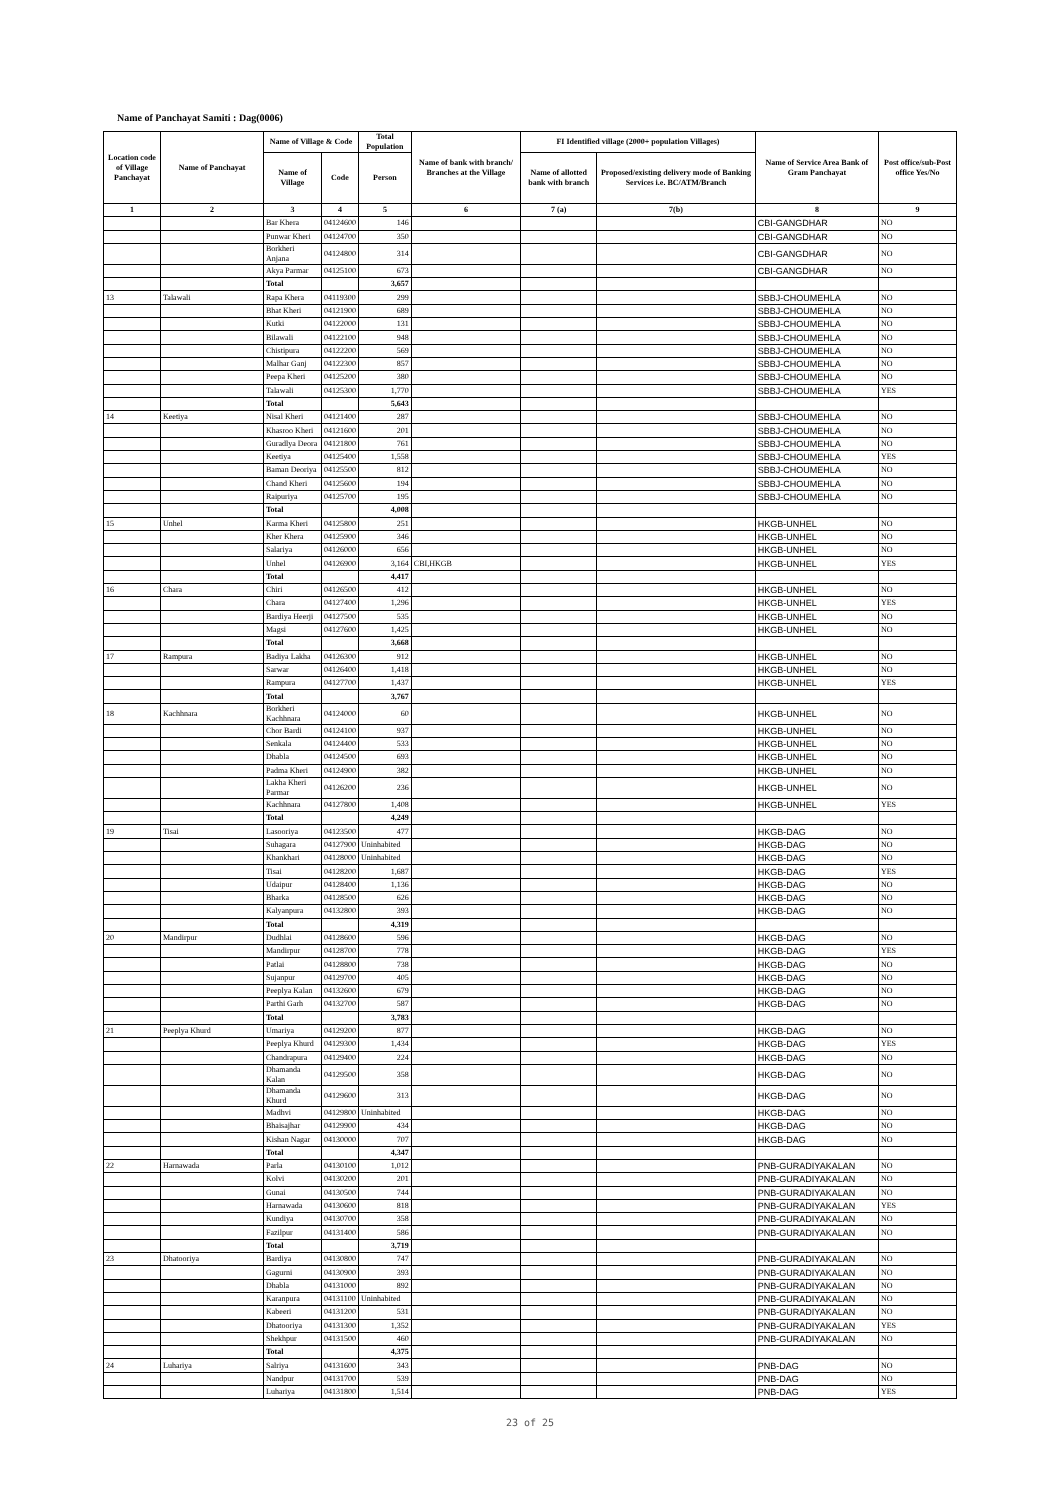Name of Panchayat Samiti : Dag(0006)
| Location code of Village Panchayat | Name of Panchayat | Name of Village & Code | | Total Population | Name of bank with branch/ Branches at the Village | FI Identified village (2000+ population Villages) | | Name of Service Area Bank of Gram Panchayat | Post office/sub-Post office Yes/No |
| --- | --- | --- | --- | --- | --- | --- | --- | --- | --- |
| | | Name of Village | Code | Person | | Name of allotted bank with branch | Proposed/existing delivery mode of Banking Services i.e. BC/ATM/Branch | | |
| 1 | 2 | 3 | 4 | 5 | 6 | 7 (a) | 7(b) | 8 | 9 |
| | | Bar Khera | 04124600 | 146 | | | | CBI-GANGDHAR | NO |
| | | Punwar Kheri | 04124700 | 350 | | | | CBI-GANGDHAR | NO |
| | | Borkheri Anjana | 04124800 | 314 | | | | CBI-GANGDHAR | NO |
| | | Akya Parmar | 04125100 | 673 | | | | CBI-GANGDHAR | NO |
| | | Total | | 3,657 | | | | | |
| 13 | Talawali | Rapa Khera | 04119300 | 299 | | | | SBBJ-CHOUMEHLA | NO |
| | | Bhat Kheri | 04121900 | 689 | | | | SBBJ-CHOUMEHLA | NO |
| | | Kutki | 04122000 | 131 | | | | SBBJ-CHOUMEHLA | NO |
| | | Bilawali | 04122100 | 948 | | | | SBBJ-CHOUMEHLA | NO |
| | | Chistipura | 04122200 | 569 | | | | SBBJ-CHOUMEHLA | NO |
| | | Malhar Ganj | 04122300 | 857 | | | | SBBJ-CHOUMEHLA | NO |
| | | Peepa Kheri | 04125200 | 380 | | | | SBBJ-CHOUMEHLA | NO |
| | | Talawali | 04125300 | 1,770 | | | | SBBJ-CHOUMEHLA | YES |
| | | Total | | 5,643 | | | | | |
| 14 | Keetiya | Nisal Kheri | 04121400 | 287 | | | | SBBJ-CHOUMEHLA | NO |
| | | Khasroo Kheri | 04121600 | 201 | | | | SBBJ-CHOUMEHLA | NO |
| | | Guradlya Deora | 04121800 | 761 | | | | SBBJ-CHOUMEHLA | NO |
| | | Keetiya | 04125400 | 1,558 | | | | SBBJ-CHOUMEHLA | YES |
| | | Baman Deoriya | 04125500 | 812 | | | | SBBJ-CHOUMEHLA | NO |
| | | Chand Kheri | 04125600 | 194 | | | | SBBJ-CHOUMEHLA | NO |
| | | Raipuriya | 04125700 | 195 | | | | SBBJ-CHOUMEHLA | NO |
| | | Total | | 4,008 | | | | | |
| 15 | Unhel | Karma Kheri | 04125800 | 251 | | | | HKGB-UNHEL | NO |
| | | Kher Khera | 04125900 | 346 | | | | HKGB-UNHEL | NO |
| | | Salariya | 04126000 | 656 | | | | HKGB-UNHEL | NO |
| | | Unhel | 04126900 | 3,164 | CBI,HKGB | | | HKGB-UNHEL | YES |
| | | Total | | 4,417 | | | | | |
| 16 | Chara | Chiri | 04126500 | 412 | | | | HKGB-UNHEL | NO |
| | | Chara | 04127400 | 1,296 | | | | HKGB-UNHEL | YES |
| | | Bardiya Heerji | 04127500 | 535 | | | | HKGB-UNHEL | NO |
| | | Magsi | 04127600 | 1,425 | | | | HKGB-UNHEL | NO |
| | | Total | | 3,668 | | | | | |
| 17 | Rampura | Badiya Lakha | 04126300 | 912 | | | | HKGB-UNHEL | NO |
| | | Sarwar | 04126400 | 1,418 | | | | HKGB-UNHEL | NO |
| | | Rampura | 04127700 | 1,437 | | | | HKGB-UNHEL | YES |
| | | Total | | 3,767 | | | | | |
| 18 | Kachhnara | Borkheri Kachhnara | 04124000 | 60 | | | | HKGB-UNHEL | NO |
| | | Chor Bardi | 04124100 | 937 | | | | HKGB-UNHEL | NO |
| | | Senkala | 04124400 | 533 | | | | HKGB-UNHEL | NO |
| | | Dhabla | 04124500 | 693 | | | | HKGB-UNHEL | NO |
| | | Padma Kheri | 04124900 | 382 | | | | HKGB-UNHEL | NO |
| | | Lakha Kheri Parmar | 04126200 | 236 | | | | HKGB-UNHEL | NO |
| | | Kachhnara | 04127800 | 1,408 | | | | HKGB-UNHEL | YES |
| | | Total | | 4,249 | | | | | |
| 19 | Tisai | Lasooriya | 04123500 | 477 | | | | HKGB-DAG | NO |
| | | Suhagara | 04127900 | Uninhabited | | | | HKGB-DAG | NO |
| | | Khankhari | 04128000 | Uninhabited | | | | HKGB-DAG | NO |
| | | Tisai | 04128200 | 1,687 | | | | HKGB-DAG | YES |
| | | Udaipur | 04128400 | 1,136 | | | | HKGB-DAG | NO |
| | | Bharka | 04128500 | 626 | | | | HKGB-DAG | NO |
| | | Kalyanpura | 04132800 | 393 | | | | HKGB-DAG | NO |
| | | Total | | 4,319 | | | | | |
| 20 | Mandirpur | Dudhlai | 04128600 | 596 | | | | HKGB-DAG | NO |
| | | Mandirpur | 04128700 | 778 | | | | HKGB-DAG | YES |
| | | Patlai | 04128800 | 738 | | | | HKGB-DAG | NO |
| | | Sujanpur | 04129700 | 405 | | | | HKGB-DAG | NO |
| | | Peeplya Kalan | 04132600 | 679 | | | | HKGB-DAG | NO |
| | | Parthi Garh | 04132700 | 587 | | | | HKGB-DAG | NO |
| | | Total | | 3,783 | | | | | |
| 21 | Peeplya Khurd | Umariya | 04129200 | 877 | | | | HKGB-DAG | NO |
| | | Peeplya Khurd | 04129300 | 1,434 | | | | HKGB-DAG | YES |
| | | Chandrapura | 04129400 | 224 | | | | HKGB-DAG | NO |
| | | Dhamanda Kalan | 04129500 | 358 | | | | HKGB-DAG | NO |
| | | Dhamanda Khurd | 04129600 | 313 | | | | HKGB-DAG | NO |
| | | Madhvi | 04129800 | Uninhabited | | | | HKGB-DAG | NO |
| | | Bhaisajhar | 04129900 | 434 | | | | HKGB-DAG | NO |
| | | Kishan Nagar | 04130000 | 707 | | | | HKGB-DAG | NO |
| | | Total | | 4,347 | | | | | |
| 22 | Harnawada | Parla | 04130100 | 1,012 | | | | PNB-GURADIYAKALAN | NO |
| | | Kolvi | 04130200 | 201 | | | | PNB-GURADIYAKALAN | NO |
| | | Gunai | 04130500 | 744 | | | | PNB-GURADIYAKALAN | NO |
| | | Harnawada | 04130600 | 818 | | | | PNB-GURADIYAKALAN | YES |
| | | Kundiya | 04130700 | 358 | | | | PNB-GURADIYAKALAN | NO |
| | | Fazilpur | 04131400 | 586 | | | | PNB-GURADIYAKALAN | NO |
| | | Total | | 3,719 | | | | | |
| 23 | Dhatooriya | Bardiya | 04130800 | 747 | | | | PNB-GURADIYAKALAN | NO |
| | | Gagurni | 04130900 | 393 | | | | PNB-GURADIYAKALAN | NO |
| | | Dhabla | 04131000 | 892 | | | | PNB-GURADIYAKALAN | NO |
| | | Karanpura | 04131100 | Uninhabited | | | | PNB-GURADIYAKALAN | NO |
| | | Kabeeri | 04131200 | 531 | | | | PNB-GURADIYAKALAN | NO |
| | | Dhatooriya | 04131300 | 1,352 | | | | PNB-GURADIYAKALAN | YES |
| | | Shekhpur | 04131500 | 460 | | | | PNB-GURADIYAKALAN | NO |
| | | Total | | 4,375 | | | | | |
| 24 | Luhariya | Salriya | 04131600 | 343 | | | | PNB-DAG | NO |
| | | Nandpur | 04131700 | 539 | | | | PNB-DAG | NO |
| | | Luhariya | 04131800 | 1,514 | | | | PNB-DAG | YES |
23 of 25